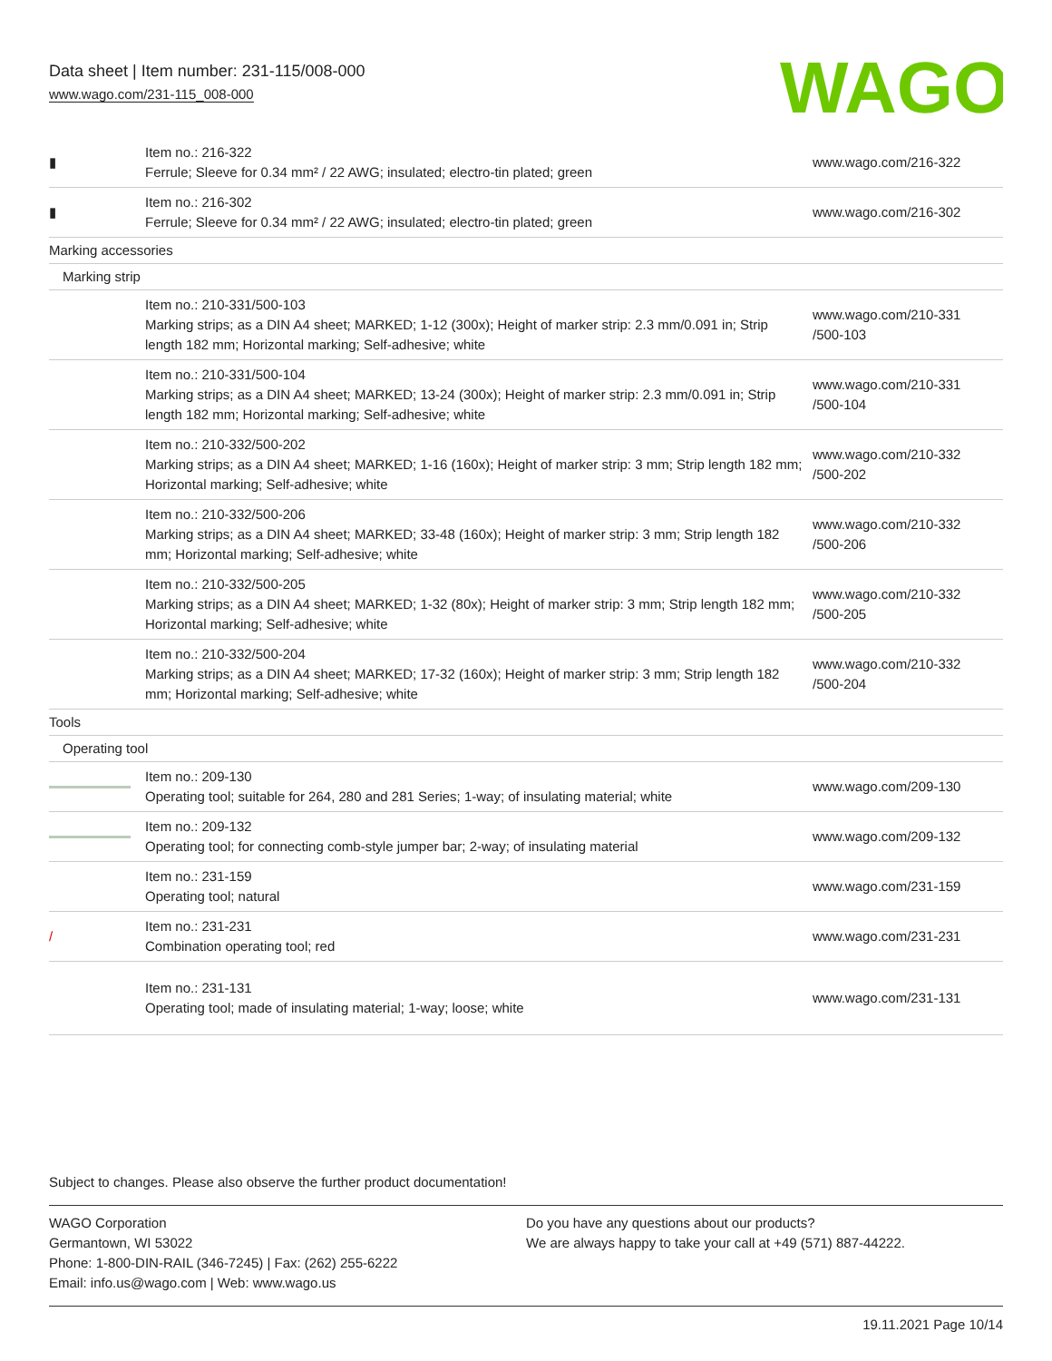Data sheet | Item number: 231-115/008-000
www.wago.com/231-115_008-000
WAGO
| ▮ | Item no.: 216-322 Ferrule; Sleeve for 0.34 mm² / 22 AWG; insulated; electro-tin plated; green | www.wago.com/216-322 |
| ▮ | Item no.: 216-302 Ferrule; Sleeve for 0.34 mm² / 22 AWG; insulated; electro-tin plated; green | www.wago.com/216-302 |
| Marking accessories | | |
| Marking strip | | |
| | Item no.: 210-331/500-103 Marking strips; as a DIN A4 sheet; MARKED; 1-12 (300x); Height of marker strip: 2.3 mm/0.091 in; Strip length 182 mm; Horizontal marking; Self-adhesive; white | www.wago.com/210-331 /500-103 |
| | Item no.: 210-331/500-104 Marking strips; as a DIN A4 sheet; MARKED; 13-24 (300x); Height of marker strip: 2.3 mm/0.091 in; Strip length 182 mm; Horizontal marking; Self-adhesive; white | www.wago.com/210-331 /500-104 |
| | Item no.: 210-332/500-202 Marking strips; as a DIN A4 sheet; MARKED; 1-16 (160x); Height of marker strip: 3 mm; Strip length 182 mm; Horizontal marking; Self-adhesive; white | www.wago.com/210-332 /500-202 |
| | Item no.: 210-332/500-206 Marking strips; as a DIN A4 sheet; MARKED; 33-48 (160x); Height of marker strip: 3 mm; Strip length 182 mm; Horizontal marking; Self-adhesive; white | www.wago.com/210-332 /500-206 |
| | Item no.: 210-332/500-205 Marking strips; as a DIN A4 sheet; MARKED; 1-32 (80x); Height of marker strip: 3 mm; Strip length 182 mm; Horizontal marking; Self-adhesive; white | www.wago.com/210-332 /500-205 |
| | Item no.: 210-332/500-204 Marking strips; as a DIN A4 sheet; MARKED; 17-32 (160x); Height of marker strip: 3 mm; Strip length 182 mm; Horizontal marking; Self-adhesive; white | www.wago.com/210-332 /500-204 |
| Tools | | |
| Operating tool | | |
| | Item no.: 209-130 Operating tool; suitable for 264, 280 and 281 Series; 1-way; of insulating material; white | www.wago.com/209-130 |
| | Item no.: 209-132 Operating tool; for connecting comb-style jumper bar; 2-way; of insulating material | www.wago.com/209-132 |
| | Item no.: 231-159 Operating tool; natural | www.wago.com/231-159 |
| / | Item no.: 231-231 Combination operating tool; red | www.wago.com/231-231 |
| | Item no.: 231-131 Operating tool; made of insulating material; 1-way; loose; white | www.wago.com/231-131 |
Subject to changes. Please also observe the further product documentation!
WAGO Corporation
Germantown, WI 53022
Phone: 1-800-DIN-RAIL (346-7245) | Fax: (262) 255-6222
Email: info.us@wago.com | Web: www.wago.us
Do you have any questions about our products?
We are always happy to take your call at +49 (571) 887-44222.
19.11.2021 Page 10/14